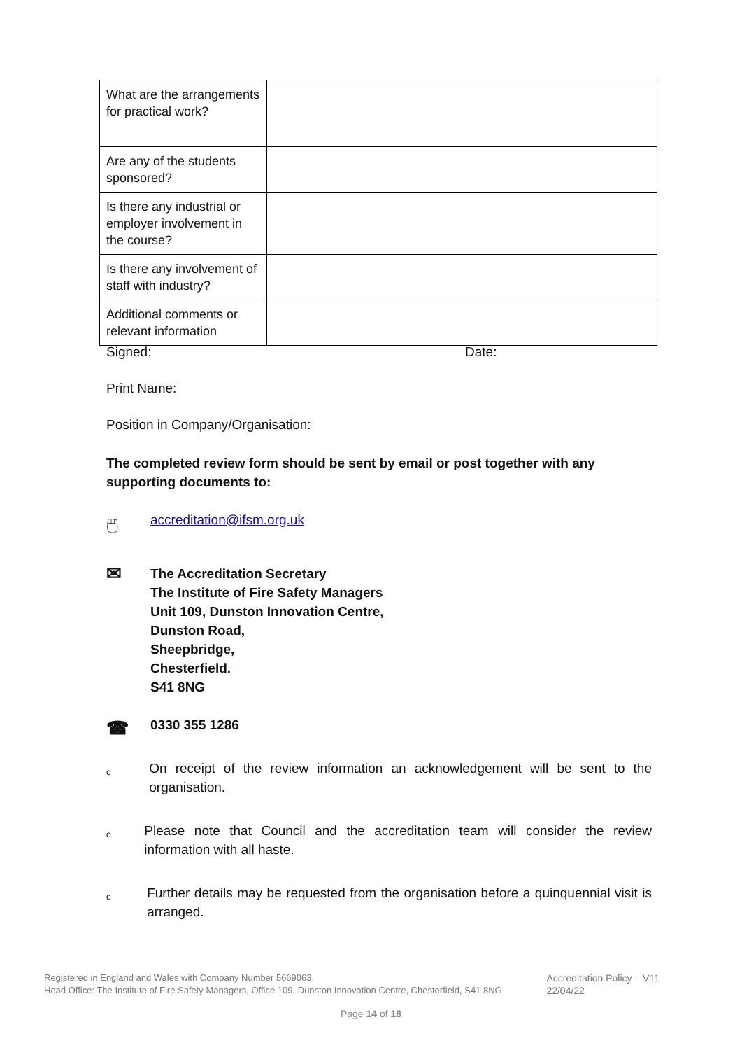| What are the arrangements for practical work? | |
| Are any of the students sponsored? | |
| Is there any industrial or employer involvement in the course? | |
| Is there any involvement of staff with industry? | |
| Additional comments or relevant information | |
Signed: Date:
Print Name:
Position in Company/Organisation:
The completed review form should be sent by email or post together with any supporting documents to:
🖱 accreditation@ifsm.org.uk
✉
The Accreditation Secretary
The Institute of Fire Safety Managers
Unit 109, Dunston Innovation Centre,
Dunston Road,
Sheepbridge,
Chesterfield.
S41 8NG
☎
0330 355 1286
o On receipt of the review information an acknowledgement will be sent to the organisation.
o Please note that Council and the accreditation team will consider the review information with all haste.
o Further details may be requested from the organisation before a quinquennial visit is arranged.
Registered in England and Wales with Company Number 5669063.
Head Office: The Institute of Fire Safety Managers, Office 109, Dunston Innovation Centre, Chesterfield, S41 8NG
Accreditation Policy – V11
22/04/22
Page 14 of 18